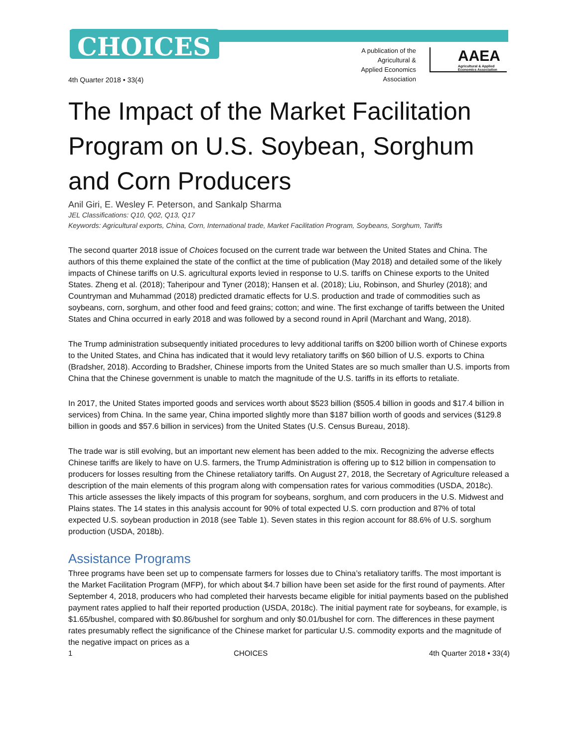CHOICES
A publication of the Agricultural & Applied Economics Association
AAEA
Agricultural & Applied Economics Association
4th Quarter 2018 • 33(4)
The Impact of the Market Facilitation Program on U.S. Soybean, Sorghum and Corn Producers
Anil Giri, E. Wesley F. Peterson, and Sankalp Sharma
JEL Classifications: Q10, Q02, Q13, Q17
Keywords: Agricultural exports, China, Corn, International trade, Market Facilitation Program, Soybeans, Sorghum, Tariffs
The second quarter 2018 issue of Choices focused on the current trade war between the United States and China. The authors of this theme explained the state of the conflict at the time of publication (May 2018) and detailed some of the likely impacts of Chinese tariffs on U.S. agricultural exports levied in response to U.S. tariffs on Chinese exports to the United States. Zheng et al. (2018); Taheripour and Tyner (2018); Hansen et al. (2018); Liu, Robinson, and Shurley (2018); and Countryman and Muhammad (2018) predicted dramatic effects for U.S. production and trade of commodities such as soybeans, corn, sorghum, and other food and feed grains; cotton; and wine. The first exchange of tariffs between the United States and China occurred in early 2018 and was followed by a second round in April (Marchant and Wang, 2018).
The Trump administration subsequently initiated procedures to levy additional tariffs on $200 billion worth of Chinese exports to the United States, and China has indicated that it would levy retaliatory tariffs on $60 billion of U.S. exports to China (Bradsher, 2018). According to Bradsher, Chinese imports from the United States are so much smaller than U.S. imports from China that the Chinese government is unable to match the magnitude of the U.S. tariffs in its efforts to retaliate.
In 2017, the United States imported goods and services worth about $523 billion ($505.4 billion in goods and $17.4 billion in services) from China. In the same year, China imported slightly more than $187 billion worth of goods and services ($129.8 billion in goods and $57.6 billion in services) from the United States (U.S. Census Bureau, 2018).
The trade war is still evolving, but an important new element has been added to the mix. Recognizing the adverse effects Chinese tariffs are likely to have on U.S. farmers, the Trump Administration is offering up to $12 billion in compensation to producers for losses resulting from the Chinese retaliatory tariffs. On August 27, 2018, the Secretary of Agriculture released a description of the main elements of this program along with compensation rates for various commodities (USDA, 2018c). This article assesses the likely impacts of this program for soybeans, sorghum, and corn producers in the U.S. Midwest and Plains states. The 14 states in this analysis account for 90% of total expected U.S. corn production and 87% of total expected U.S. soybean production in 2018 (see Table 1). Seven states in this region account for 88.6% of U.S. sorghum production (USDA, 2018b).
Assistance Programs
Three programs have been set up to compensate farmers for losses due to China’s retaliatory tariffs. The most important is the Market Facilitation Program (MFP), for which about $4.7 billion have been set aside for the first round of payments. After September 4, 2018, producers who had completed their harvests became eligible for initial payments based on the published payment rates applied to half their reported production (USDA, 2018c). The initial payment rate for soybeans, for example, is $1.65/bushel, compared with $0.86/bushel for sorghum and only $0.01/bushel for corn. The differences in these payment rates presumably reflect the significance of the Chinese market for particular U.S. commodity exports and the magnitude of the negative impact on prices as a
1 CHOICES 4th Quarter 2018 • 33(4)